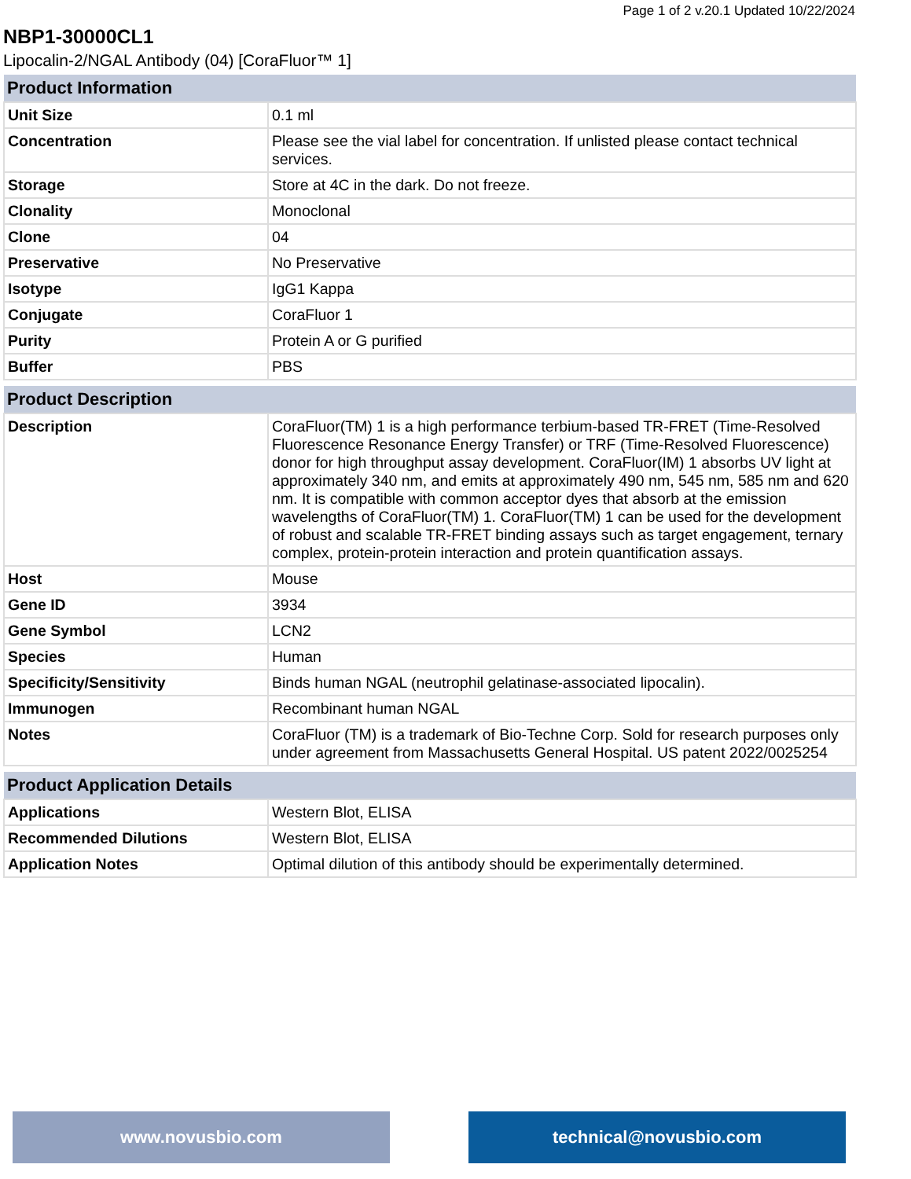Page 1 of 2 v.20.1 Updated 10/22/2024
NBP1-30000CL1
Lipocalin-2/NGAL Antibody (04) [CoraFluor™ 1]
| Product Information | |
| --- | --- |
| Unit Size | 0.1 ml |
| Concentration | Please see the vial label for concentration. If unlisted please contact technical services. |
| Storage | Store at 4C in the dark. Do not freeze. |
| Clonality | Monoclonal |
| Clone | 04 |
| Preservative | No Preservative |
| Isotype | IgG1 Kappa |
| Conjugate | CoraFluor 1 |
| Purity | Protein A or G purified |
| Buffer | PBS |
| Product Description | |
| --- | --- |
| Description | CoraFluor(TM) 1 is a high performance terbium-based TR-FRET (Time-Resolved Fluorescence Resonance Energy Transfer) or TRF (Time-Resolved Fluorescence) donor for high throughput assay development. CoraFluor(IM) 1 absorbs UV light at approximately 340 nm, and emits at approximately 490 nm, 545 nm, 585 nm and 620 nm. It is compatible with common acceptor dyes that absorb at the emission wavelengths of CoraFluor(TM) 1. CoraFluor(TM) 1 can be used for the development of robust and scalable TR-FRET binding assays such as target engagement, ternary complex, protein-protein interaction and protein quantification assays. |
| Host | Mouse |
| Gene ID | 3934 |
| Gene Symbol | LCN2 |
| Species | Human |
| Specificity/Sensitivity | Binds human NGAL (neutrophil gelatinase-associated lipocalin). |
| Immunogen | Recombinant human NGAL |
| Notes | CoraFluor (TM) is a trademark of Bio-Techne Corp. Sold for research purposes only under agreement from Massachusetts General Hospital. US patent 2022/0025254 |
| Product Application Details | |
| --- | --- |
| Applications | Western Blot, ELISA |
| Recommended Dilutions | Western Blot, ELISA |
| Application Notes | Optimal dilution of this antibody should be experimentally determined. |
www.novusbio.com technical@novusbio.com